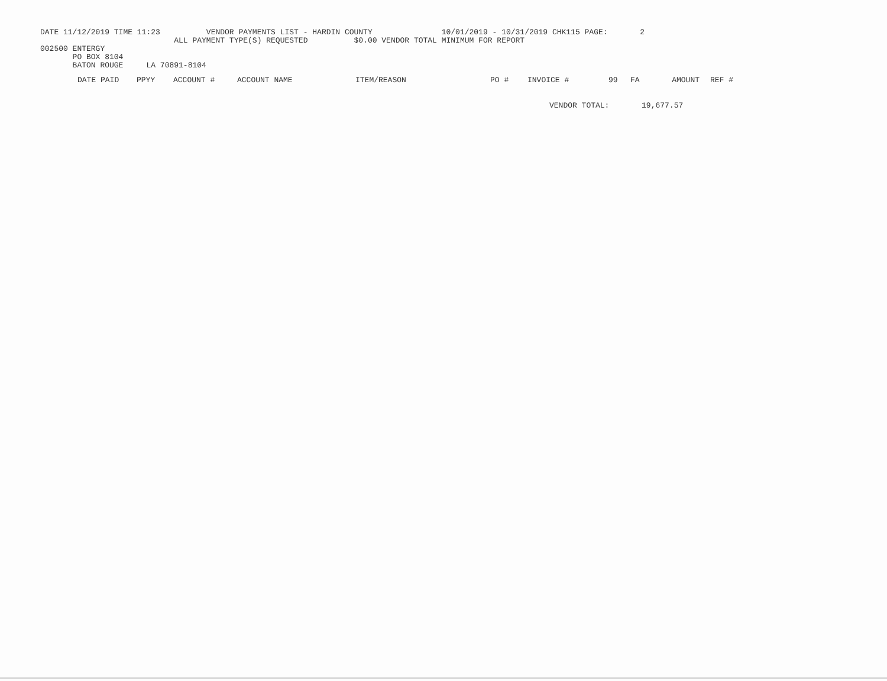DATE 11/12/2019 TIME 11:23 VENDOR PAYMENTS LIST - HARDIN COUNTY 10/01/2019 - 10/31/2019 CHK115 PAGE: 2
ALL PAYMENT TYPE(S) REQUESTED $0.00 VENDOR TOTAL MINIMUM FOR REPORT
002500 ENTERGY
PO BOX 8104
BATON ROUGE LA 70891-8104
| DATE PAID | PPYY | ACCOUNT # | ACCOUNT NAME | ITEM/REASON | PO # | INVOICE # | 99 | FA | AMOUNT | REF # |
| --- | --- | --- | --- | --- | --- | --- | --- | --- | --- | --- |
VENDOR TOTAL: 19,677.57